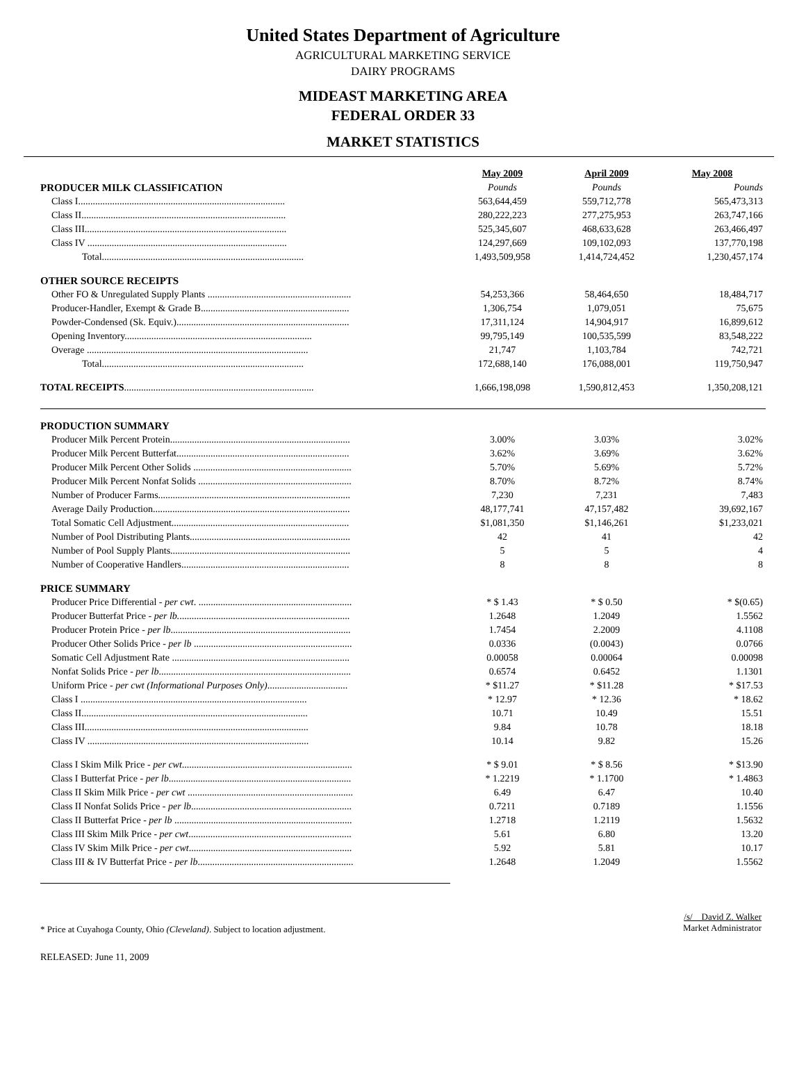United States Department of Agriculture
AGRICULTURAL MARKETING SERVICE
DAIRY PROGRAMS
MIDEAST MARKETING AREA
FEDERAL ORDER 33
MARKET STATISTICS
| | May 2009 | April 2009 | May 2008 |
| PRODUCER MILK CLASSIFICATION | Pounds | Pounds | Pounds |
| Class I..................................................................................... | 563,644,459 | 559,712,778 | 565,473,313 |
| Class II.................................................................................... | 280,222,223 | 277,275,953 | 263,747,166 |
| Class III................................................................................... | 525,345,607 | 468,633,628 | 263,466,497 |
| Class IV .................................................................................. | 124,297,669 | 109,102,093 | 137,770,198 |
| Total................................................................................... | 1,493,509,958 | 1,414,724,452 | 1,230,457,174 |
| OTHER SOURCE RECEIPTS | | | |
| Other FO & Unregulated Supply Plants ........................................................... | 54,253,366 | 58,464,650 | 18,484,717 |
| Producer-Handler, Exempt & Grade B............................................................. | 1,306,754 | 1,079,051 | 75,675 |
| Powder-Condensed (Sk. Equiv.)....................................................................... | 17,311,124 | 14,904,917 | 16,899,612 |
| Opening Inventory............................................................................. | 99,795,149 | 100,535,599 | 83,548,222 |
| Overage ........................................................................................... | 21,747 | 1,103,784 | 742,721 |
| Total................................................................................... | 172,688,140 | 176,088,001 | 119,750,947 |
| TOTAL RECEIPTS .............................................................................. | 1,666,198,098 | 1,590,812,453 | 1,350,208,121 |
| PRODUCTION SUMMARY | | | |
| Producer Milk Percent Protein.......................................................................... | 3.00% | 3.03% | 3.02% |
| Producer Milk Percent Butterfat....................................................................... | 3.62% | 3.69% | 3.62% |
| Producer Milk Percent Other Solids ................................................................. | 5.70% | 5.69% | 5.72% |
| Producer Milk Percent Nonfat Solids ............................................................... | 8.70% | 8.72% | 8.74% |
| Number of Producer Farms............................................................................... | 7,230 | 7,231 | 7,483 |
| Average Daily Production................................................................................. | 48,177,741 | 47,157,482 | 39,692,167 |
| Total Somatic Cell Adjustment......................................................................... | $1,081,350 | $1,146,261 | $1,233,021 |
| Number of Pool Distributing Plants.................................................................. | 42 | 41 | 42 |
| Number of Pool Supply Plants.......................................................................... | 5 | 5 | 4 |
| Number of Cooperative Handlers..................................................................... | 8 | 8 | 8 |
| PRICE SUMMARY | | | |
| Producer Price Differential - per cwt . ............................................................... | * $ 1.43 | * $ 0.50 | * $(0.65) |
| Producer Butterfat Price - per lb. ...................................................................... | 1.2648 | 1.2049 | 1.5562 |
| Producer Protein Price - per lb .......................................................................... | 1.7454 | 2.2009 | 4.1108 |
| Producer Other Solids Price - per lb ................................................................. | 0.0336 | (0.0043) | 0.0766 |
| Somatic Cell Adjustment Rate ......................................................................... | 0.00058 | 0.00064 | 0.00098 |
| Nonfat Solids Price - per lb ............................................................................... | 0.6574 | 0.6452 | 1.1301 |
| Uniform Price - per cwt (Informational Purposes Only) ................................. | * $11.27 | * $11.28 | * $17.53 |
| Class I ............................................................................................. | * 12.97 | * 12.36 | * 18.62 |
| Class II............................................................................................. | 10.71 | 10.49 | 15.51 |
| Class III............................................................................................ | 9.84 | 10.78 | 18.18 |
| Class IV ........................................................................................... | 10.14 | 9.82 | 15.26 |
| Class I Skim Milk Price - per cwt ...................................................................... | * $ 9.01 | * $ 8.56 | * $13.90 |
| Class I Butterfat Price - per lb ........................................................................... | * 1.2219 | * 1.1700 | * 1.4863 |
| Class II Skim Milk Price - per cwt .................................................................... | 6.49 | 6.47 | 10.40 |
| Class II Nonfat Solids Price - per lb .................................................................. | 0.7211 | 0.7189 | 1.1556 |
| Class II Butterfat Price - per lb ......................................................................... | 1.2718 | 1.2119 | 1.5632 |
| Class III Skim Milk Price - per cwt ................................................................... | 5.61 | 6.80 | 13.20 |
| Class IV Skim Milk Price - per cwt ................................................................... | 5.92 | 5.81 | 10.17 |
| Class III & IV Butterfat Price - per lb ................................................................ | 1.2648 | 1.2049 | 1.5562 |
* Price at Cuyahoga County, Ohio (Cleveland). Subject to location adjustment.
/s/ David Z. Walker
Market Administrator
RELEASED: June 11, 2009